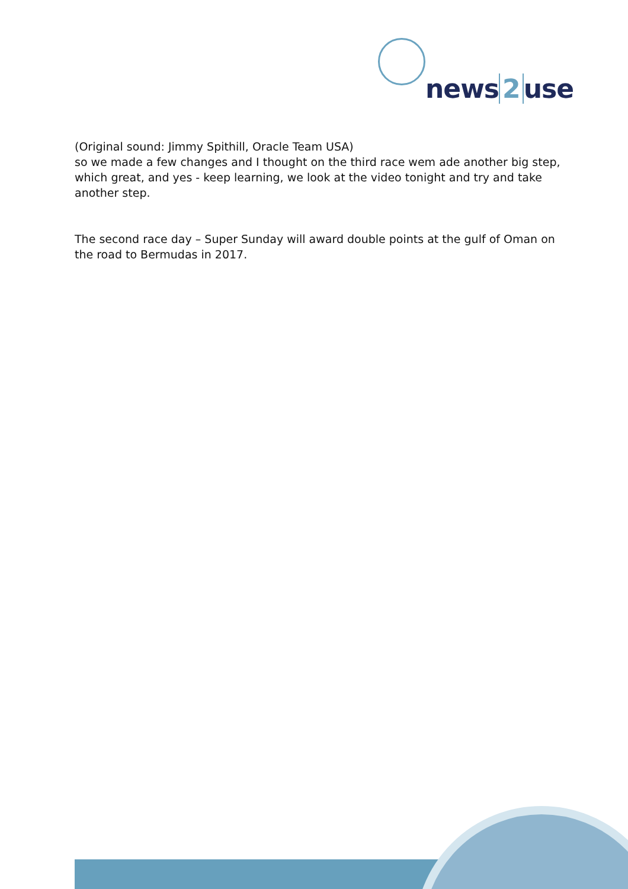news 2 use
(Original sound: Jimmy Spithill, Oracle Team USA)
so we made a few changes and I thought on the third race wem ade another big step, which great, and yes - keep learning, we look at the video tonight and try and take another step.
The second race day – Super Sunday will award double points at the gulf of Oman on the road to Bermudas in 2017.